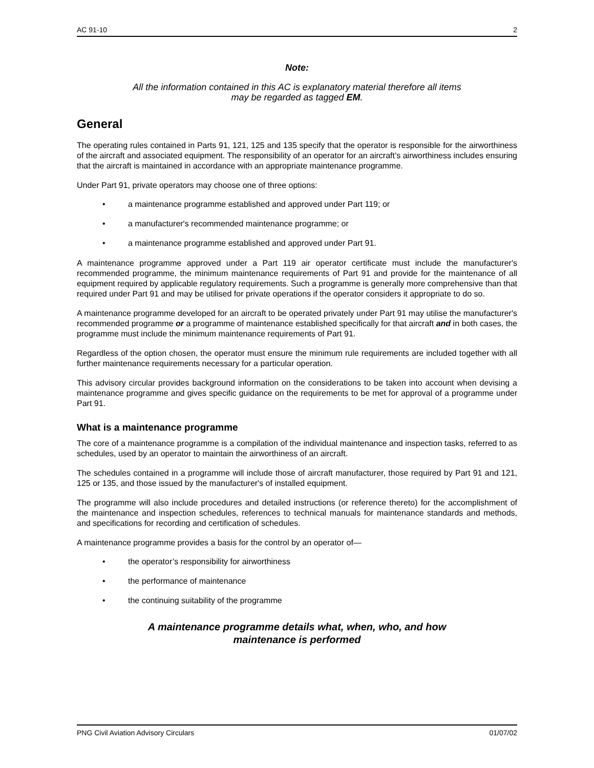AC 91-10 2
Note:
All the information contained in this AC is explanatory material therefore all items
may be regarded as tagged EM.
General
The operating rules contained in Parts 91, 121, 125 and 135 specify that the operator is responsible for the airworthiness of the aircraft and associated equipment. The responsibility of an operator for an aircraft’s airworthiness includes ensuring that the aircraft is maintained in accordance with an appropriate maintenance programme.
Under Part 91, private operators may choose one of three options:
• a maintenance programme established and approved under Part 119; or
• a manufacturer's recommended maintenance programme; or
• a maintenance programme established and approved under Part 91.
A maintenance programme approved under a Part 119 air operator certificate must include the manufacturer's recommended programme, the minimum maintenance requirements of Part 91 and provide for the maintenance of all equipment required by applicable regulatory requirements. Such a programme is generally more comprehensive than that required under Part 91 and may be utilised for private operations if the operator considers it appropriate to do so.
A maintenance programme developed for an aircraft to be operated privately under Part 91 may utilise the manufacturer's recommended programme or a programme of maintenance established specifically for that aircraft and in both cases, the programme must include the minimum maintenance requirements of Part 91.
Regardless of the option chosen, the operator must ensure the minimum rule requirements are included together with all further maintenance requirements necessary for a particular operation.
This advisory circular provides background information on the considerations to be taken into account when devising a maintenance programme and gives specific guidance on the requirements to be met for approval of a programme under Part 91.
What is a maintenance programme
The core of a maintenance programme is a compilation of the individual maintenance and inspection tasks, referred to as schedules, used by an operator to maintain the airworthiness of an aircraft.
The schedules contained in a programme will include those of aircraft manufacturer, those required by Part 91 and 121, 125 or 135, and those issued by the manufacturer's of installed equipment.
The programme will also include procedures and detailed instructions (or reference thereto) for the accomplishment of the maintenance and inspection schedules, references to technical manuals for maintenance standards and methods, and specifications for recording and certification of schedules.
A maintenance programme provides a basis for the control by an operator of—
• the operator’s responsibility for airworthiness
• the performance of maintenance
• the continuing suitability of the programme
A maintenance programme details what, when, who, and how
maintenance is performed
PNG Civil Aviation Advisory Circulars 01/07/02